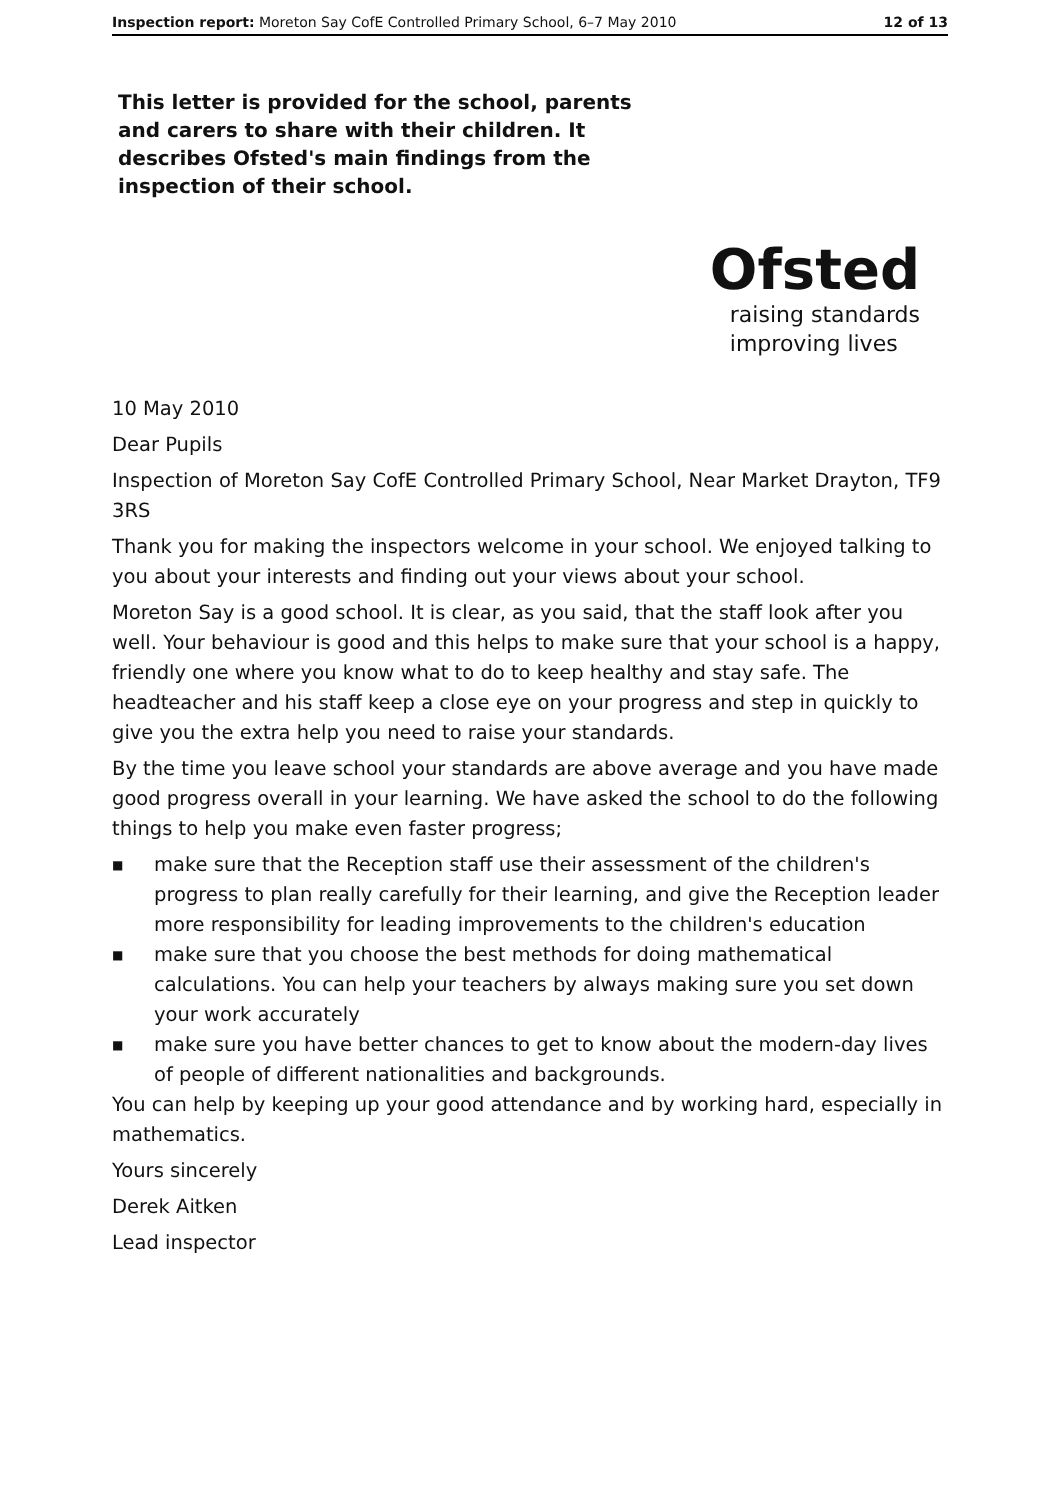Inspection report: Moreton Say CofE Controlled Primary School, 6–7 May 2010 12 of 13
This letter is provided for the school, parents and carers to share with their children. It describes Ofsted's main findings from the inspection of their school.
Ofsted
raising standards
improving lives
10 May 2010
Dear Pupils
Inspection of Moreton Say CofE Controlled Primary School, Near Market Drayton, TF9 3RS
Thank you for making the inspectors welcome in your school. We enjoyed talking to you about your interests and finding out your views about your school.
Moreton Say is a good school. It is clear, as you said, that the staff look after you well. Your behaviour is good and this helps to make sure that your school is a happy, friendly one where you know what to do to keep healthy and stay safe. The headteacher and his staff keep a close eye on your progress and step in quickly to give you the extra help you need to raise your standards.
By the time you leave school your standards are above average and you have made good progress overall in your learning. We have asked the school to do the following things to help you make even faster progress;
■ make sure that the Reception staff use their assessment of the children's progress to plan really carefully for their learning, and give the Reception leader more responsibility for leading improvements to the children's education
■ make sure that you choose the best methods for doing mathematical calculations. You can help your teachers by always making sure you set down your work accurately
■ make sure you have better chances to get to know about the modern-day lives of people of different nationalities and backgrounds.
You can help by keeping up your good attendance and by working hard, especially in mathematics.
Yours sincerely
Derek Aitken
Lead inspector